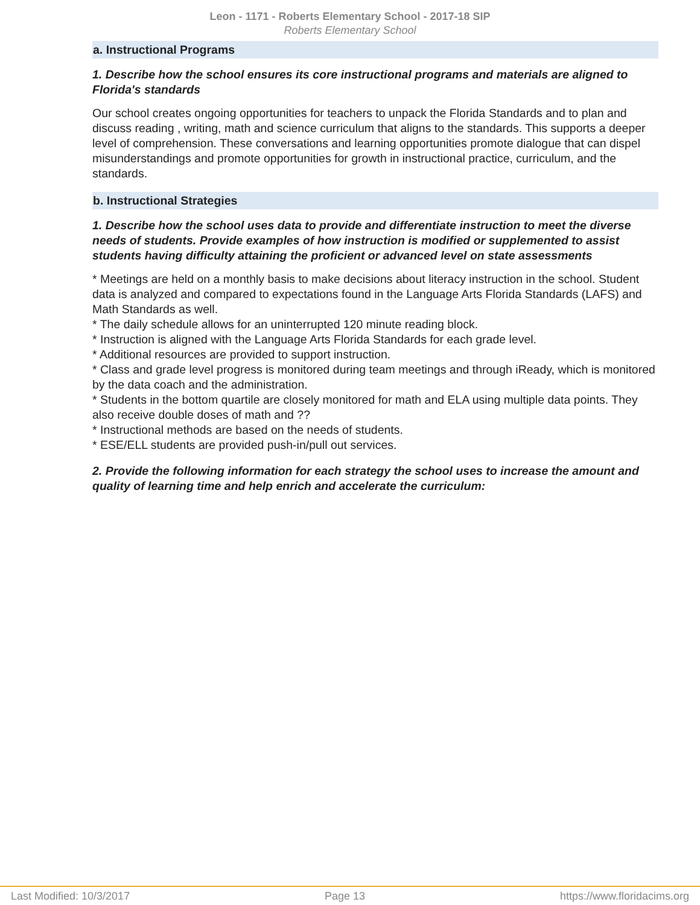Leon - 1171 - Roberts Elementary School - 2017-18 SIP
Roberts Elementary School
a. Instructional Programs
1. Describe how the school ensures its core instructional programs and materials are aligned to Florida's standards
Our school creates ongoing opportunities for teachers to unpack the Florida Standards and to plan and discuss reading , writing, math and science curriculum that aligns to the standards. This supports a deeper level of comprehension. These conversations and learning opportunities promote dialogue that can dispel misunderstandings and promote opportunities for growth in instructional practice, curriculum, and the standards.
b. Instructional Strategies
1. Describe how the school uses data to provide and differentiate instruction to meet the diverse needs of students. Provide examples of how instruction is modified or supplemented to assist students having difficulty attaining the proficient or advanced level on state assessments
* Meetings are held on a monthly basis to make decisions about literacy instruction in the school. Student data is analyzed and compared to expectations found in the Language Arts Florida Standards (LAFS) and Math Standards as well.
* The daily schedule allows for an uninterrupted 120 minute reading block.
* Instruction is aligned with the Language Arts Florida Standards for each grade level.
* Additional resources are provided to support instruction.
* Class and grade level progress is monitored during team meetings and through iReady, which is monitored by the data coach and the administration.
* Students in the bottom quartile are closely monitored for math and ELA using multiple data points. They also receive double doses of math and ??
* Instructional methods are based on the needs of students.
* ESE/ELL students are provided push-in/pull out services.
2. Provide the following information for each strategy the school uses to increase the amount and quality of learning time and help enrich and accelerate the curriculum:
Last Modified: 10/3/2017 Page 13 https://www.floridacims.org